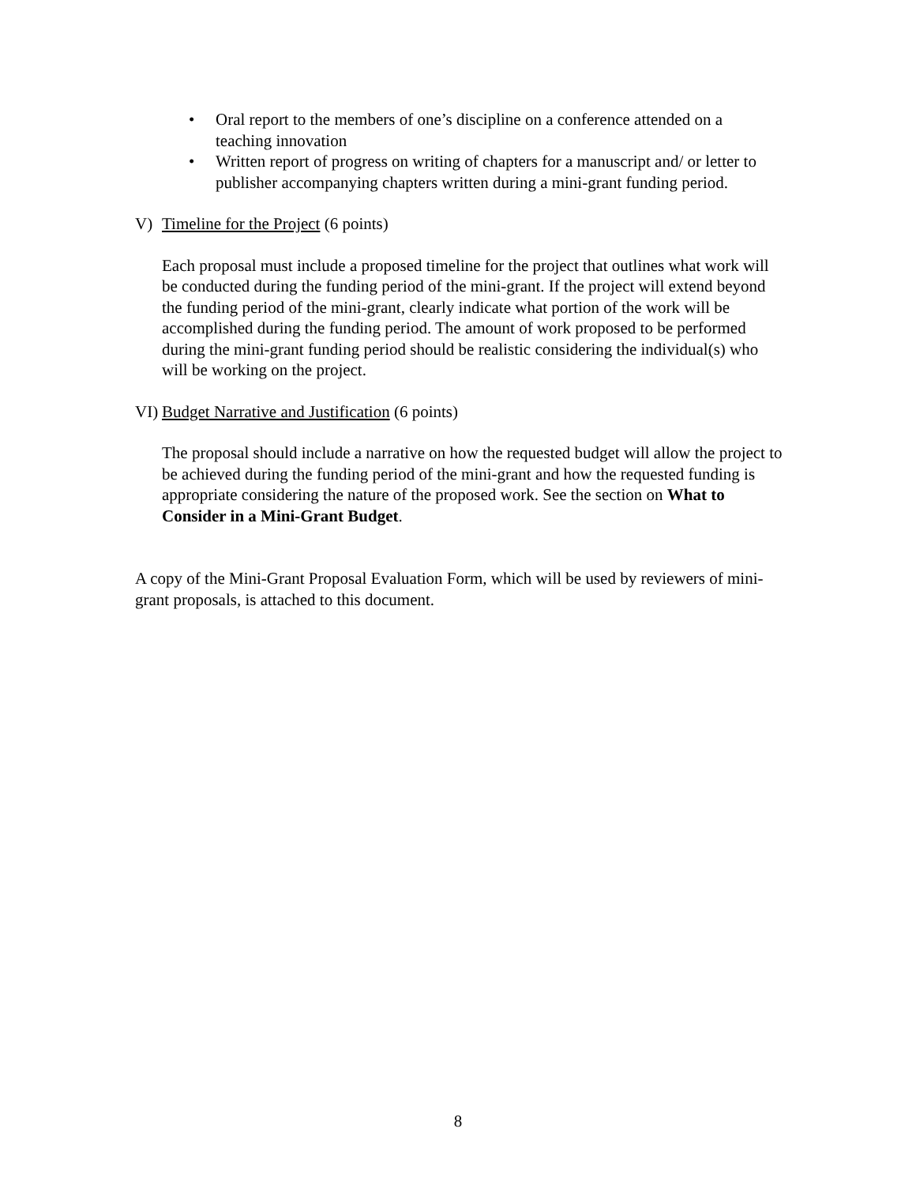• Oral report to the members of one’s discipline on a conference attended on a teaching innovation
• Written report of progress on writing of chapters for a manuscript and/ or letter to publisher accompanying chapters written during a mini-grant funding period.
V) Timeline for the Project (6 points)
Each proposal must include a proposed timeline for the project that outlines what work will be conducted during the funding period of the mini-grant. If the project will extend beyond the funding period of the mini-grant, clearly indicate what portion of the work will be accomplished during the funding period. The amount of work proposed to be performed during the mini-grant funding period should be realistic considering the individual(s) who will be working on the project.
VI) Budget Narrative and Justification (6 points)
The proposal should include a narrative on how the requested budget will allow the project to be achieved during the funding period of the mini-grant and how the requested funding is appropriate considering the nature of the proposed work. See the section on What to Consider in a Mini-Grant Budget.
A copy of the Mini-Grant Proposal Evaluation Form, which will be used by reviewers of mini-grant proposals, is attached to this document.
8